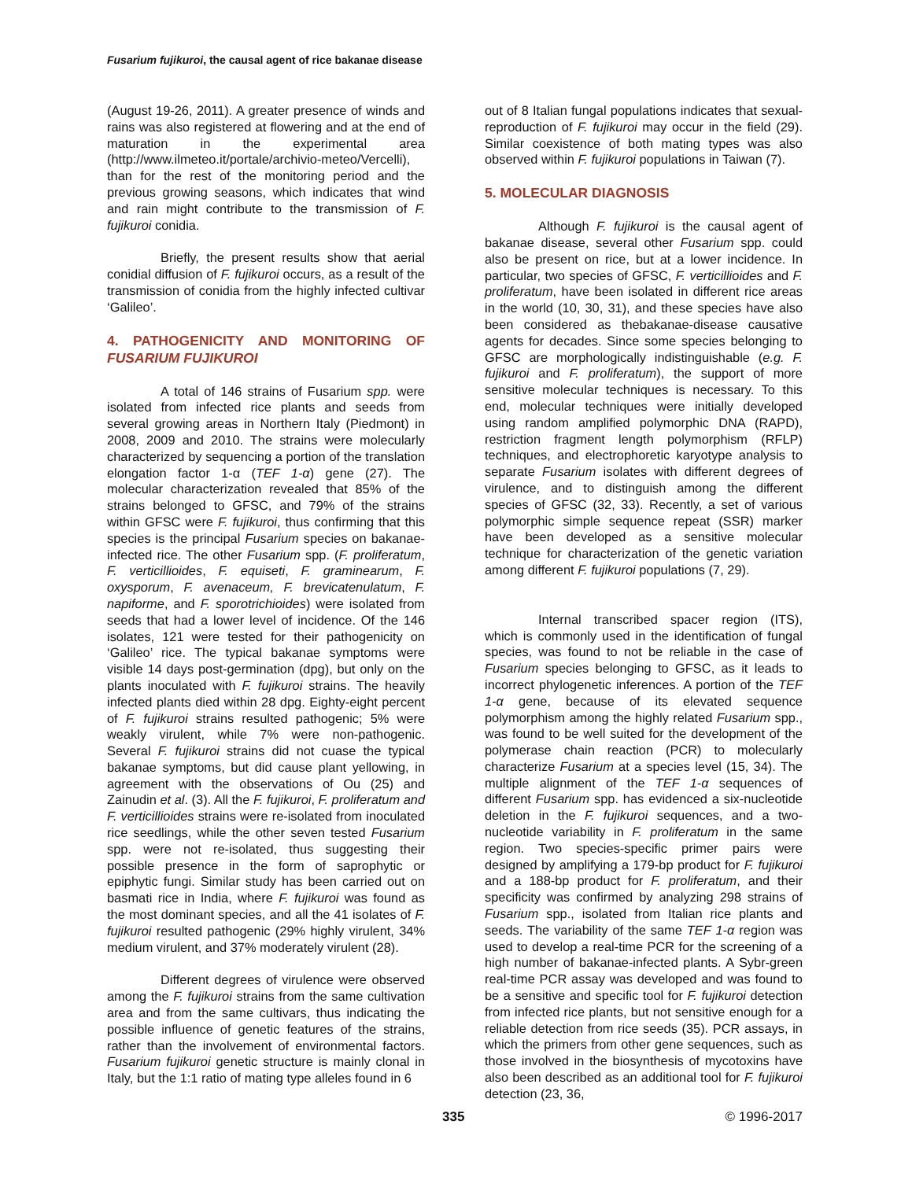Fusarium fujikuroi, the causal agent of rice bakanae disease
(August 19-26, 2011). A greater presence of winds and rains was also registered at flowering and at the end of maturation in the experimental area (http://www.ilmeteo.it/portale/archivio-meteo/Vercelli), than for the rest of the monitoring period and the previous growing seasons, which indicates that wind and rain might contribute to the transmission of F. fujikuroi conidia.
Briefly, the present results show that aerial conidial diffusion of F. fujikuroi occurs, as a result of the transmission of conidia from the highly infected cultivar ‘Galileo’.
4. PATHOGENICITY AND MONITORING OF FUSARIUM FUJIKUROI
A total of 146 strains of Fusarium spp. were isolated from infected rice plants and seeds from several growing areas in Northern Italy (Piedmont) in 2008, 2009 and 2010. The strains were molecularly characterized by sequencing a portion of the translation elongation factor 1-α (TEF 1-α) gene (27). The molecular characterization revealed that 85% of the strains belonged to GFSC, and 79% of the strains within GFSC were F. fujikuroi, thus confirming that this species is the principal Fusarium species on bakanae-infected rice. The other Fusarium spp. (F. proliferatum, F. verticillioides, F. equiseti, F. graminearum, F. oxysporum, F. avenaceum, F. brevicatenulatum, F. napiforme, and F. sporotrichioides) were isolated from seeds that had a lower level of incidence. Of the 146 isolates, 121 were tested for their pathogenicity on ‘Galileo’ rice. The typical bakanae symptoms were visible 14 days post-germination (dpg), but only on the plants inoculated with F. fujikuroi strains. The heavily infected plants died within 28 dpg. Eighty-eight percent of F. fujikuroi strains resulted pathogenic; 5% were weakly virulent, while 7% were non-pathogenic. Several F. fujikuroi strains did not cuase the typical bakanae symptoms, but did cause plant yellowing, in agreement with the observations of Ou (25) and Zainudin et al. (3). All the F. fujikuroi, F. proliferatum and F. verticillioides strains were re-isolated from inoculated rice seedlings, while the other seven tested Fusarium spp. were not re-isolated, thus suggesting their possible presence in the form of saprophytic or epiphytic fungi. Similar study has been carried out on basmati rice in India, where F. fujikuroi was found as the most dominant species, and all the 41 isolates of F. fujikuroi resulted pathogenic (29% highly virulent, 34% medium virulent, and 37% moderately virulent (28).
Different degrees of virulence were observed among the F. fujikuroi strains from the same cultivation area and from the same cultivars, thus indicating the possible influence of genetic features of the strains, rather than the involvement of environmental factors. Fusarium fujikuroi genetic structure is mainly clonal in Italy, but the 1:1 ratio of mating type alleles found in 6
out of 8 Italian fungal populations indicates that sexual-reproduction of F. fujikuroi may occur in the field (29). Similar coexistence of both mating types was also observed within F. fujikuroi populations in Taiwan (7).
5. MOLECULAR DIAGNOSIS
Although F. fujikuroi is the causal agent of bakanae disease, several other Fusarium spp. could also be present on rice, but at a lower incidence. In particular, two species of GFSC, F. verticillioides and F. proliferatum, have been isolated in different rice areas in the world (10, 30, 31), and these species have also been considered as thebakanae-disease causative agents for decades. Since some species belonging to GFSC are morphologically indistinguishable (e.g. F. fujikuroi and F. proliferatum), the support of more sensitive molecular techniques is necessary. To this end, molecular techniques were initially developed using random amplified polymorphic DNA (RAPD), restriction fragment length polymorphism (RFLP) techniques, and electrophoretic karyotype analysis to separate Fusarium isolates with different degrees of virulence, and to distinguish among the different species of GFSC (32, 33). Recently, a set of various polymorphic simple sequence repeat (SSR) marker have been developed as a sensitive molecular technique for characterization of the genetic variation among different F. fujikuroi populations (7, 29).
Internal transcribed spacer region (ITS), which is commonly used in the identification of fungal species, was found to not be reliable in the case of Fusarium species belonging to GFSC, as it leads to incorrect phylogenetic inferences. A portion of the TEF 1-α gene, because of its elevated sequence polymorphism among the highly related Fusarium spp., was found to be well suited for the development of the polymerase chain reaction (PCR) to molecularly characterize Fusarium at a species level (15, 34). The multiple alignment of the TEF 1-α sequences of different Fusarium spp. has evidenced a six-nucleotide deletion in the F. fujikuroi sequences, and a two-nucleotide variability in F. proliferatum in the same region. Two species-specific primer pairs were designed by amplifying a 179-bp product for F. fujikuroi and a 188-bp product for F. proliferatum, and their specificity was confirmed by analyzing 298 strains of Fusarium spp., isolated from Italian rice plants and seeds. The variability of the same TEF 1-α region was used to develop a real-time PCR for the screening of a high number of bakanae-infected plants. A Sybr-green real-time PCR assay was developed and was found to be a sensitive and specific tool for F. fujikuroi detection from infected rice plants, but not sensitive enough for a reliable detection from rice seeds (35). PCR assays, in which the primers from other gene sequences, such as those involved in the biosynthesis of mycotoxins have also been described as an additional tool for F. fujikuroi detection (23, 36,
335 © 1996-2017